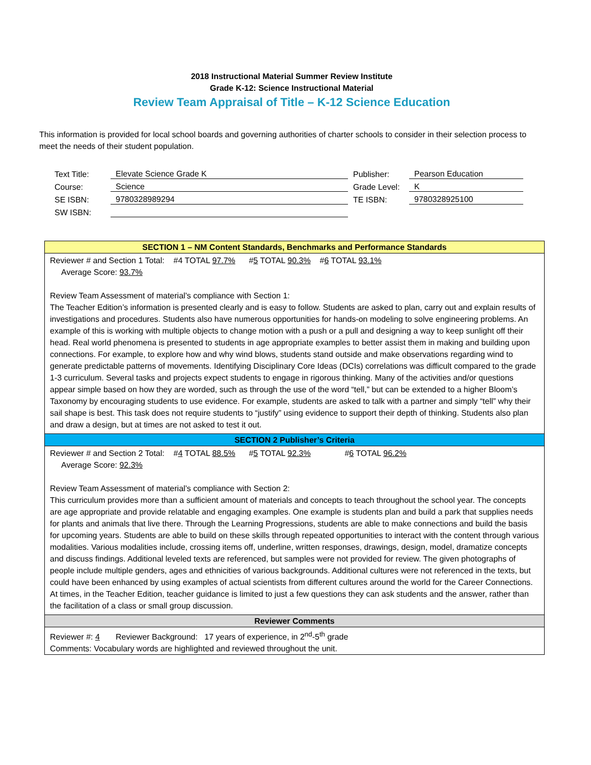2018 Instructional Material Summer Review Institute
Grade K-12: Science Instructional Material
Review Team Appraisal of Title – K-12 Science Education
This information is provided for local school boards and governing authorities of charter schools to consider in their selection process to meet the needs of their student population.
| Text Title: | Elevate Science Grade K | Publisher: | Pearson Education |
| Course: | Science | Grade Level: | K |
| SE ISBN: | 9780328989294 | TE ISBN: | 9780328925100 |
| SW ISBN: | | | |
SECTION 1 – NM Content Standards, Benchmarks and Performance Standards
Reviewer # and Section 1 Total: #4 TOTAL 97.7% #5 TOTAL 90.3% #6 TOTAL 93.1%
Average Score: 93.7%
Review Team Assessment of material’s compliance with Section 1:
The Teacher Edition’s information is presented clearly and is easy to follow. Students are asked to plan, carry out and explain results of investigations and procedures. Students also have numerous opportunities for hands-on modeling to solve engineering problems. An example of this is working with multiple objects to change motion with a push or a pull and designing a way to keep sunlight off their head. Real world phenomena is presented to students in age appropriate examples to better assist them in making and building upon connections. For example, to explore how and why wind blows, students stand outside and make observations regarding wind to generate predictable patterns of movements. Identifying Disciplinary Core Ideas (DCIs) correlations was difficult compared to the grade 1-3 curriculum. Several tasks and projects expect students to engage in rigorous thinking. Many of the activities and/or questions appear simple based on how they are worded, such as through the use of the word “tell,” but can be extended to a higher Bloom’s Taxonomy by encouraging students to use evidence. For example, students are asked to talk with a partner and simply “tell” why their sail shape is best. This task does not require students to “justify” using evidence to support their depth of thinking. Students also plan and draw a design, but at times are not asked to test it out.
SECTION 2 Publisher’s Criteria
Reviewer # and Section 2 Total: #4 TOTAL 88.5% #5 TOTAL 92.3% #6 TOTAL 96.2%
Average Score: 92.3%
Review Team Assessment of material’s compliance with Section 2:
This curriculum provides more than a sufficient amount of materials and concepts to teach throughout the school year. The concepts are age appropriate and provide relatable and engaging examples. One example is students plan and build a park that supplies needs for plants and animals that live there. Through the Learning Progressions, students are able to make connections and build the basis for upcoming years. Students are able to build on these skills through repeated opportunities to interact with the content through various modalities. Various modalities include, crossing items off, underline, written responses, drawings, design, model, dramatize concepts and discuss findings. Additional leveled texts are referenced, but samples were not provided for review. The given photographs of people include multiple genders, ages and ethnicities of various backgrounds. Additional cultures were not referenced in the texts, but could have been enhanced by using examples of actual scientists from different cultures around the world for the Career Connections. At times, in the Teacher Edition, teacher guidance is limited to just a few questions they can ask students and the answer, rather than the facilitation of a class or small group discussion.
Reviewer Comments
Reviewer #: 4 Reviewer Background: 17 years of experience, in 2<sup>nd</sup>-5<sup>th</sup> grade
Comments: Vocabulary words are highlighted and reviewed throughout the unit.